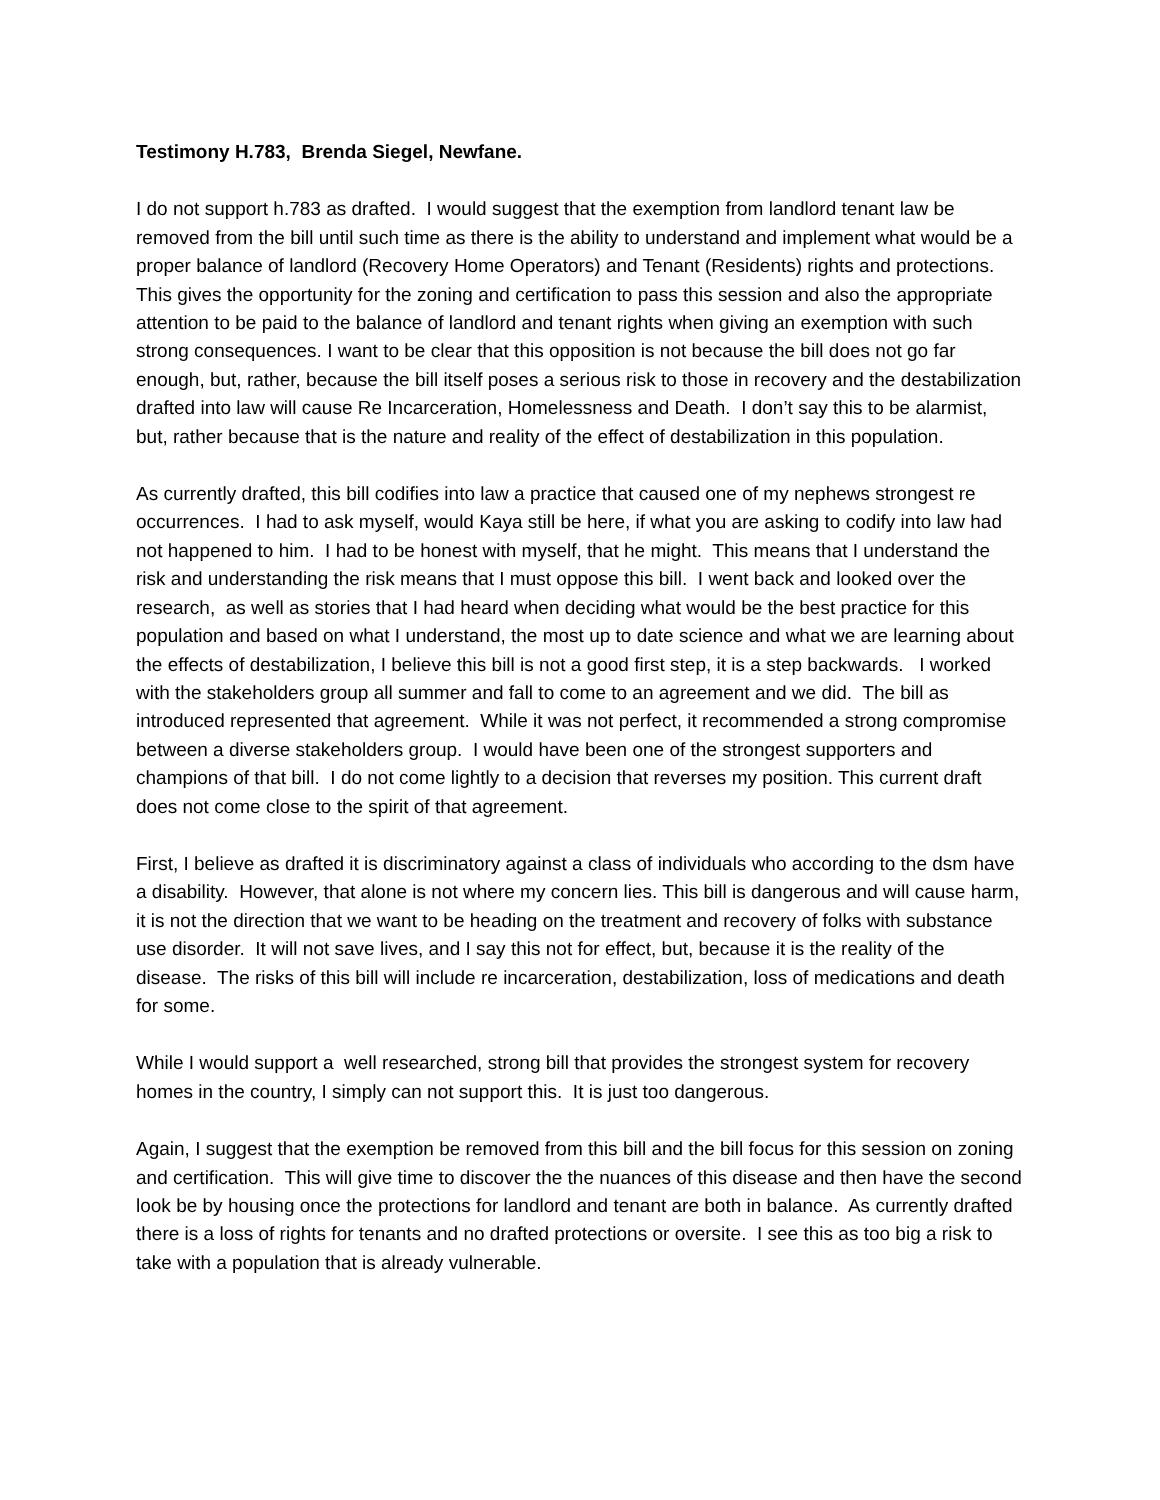Testimony H.783, Brenda Siegel, Newfane.
I do not support h.783 as drafted. I would suggest that the exemption from landlord tenant law be removed from the bill until such time as there is the ability to understand and implement what would be a proper balance of landlord (Recovery Home Operators) and Tenant (Residents) rights and protections. This gives the opportunity for the zoning and certification to pass this session and also the appropriate attention to be paid to the balance of landlord and tenant rights when giving an exemption with such strong consequences. I want to be clear that this opposition is not because the bill does not go far enough, but, rather, because the bill itself poses a serious risk to those in recovery and the destabilization drafted into law will cause Re Incarceration, Homelessness and Death. I don’t say this to be alarmist, but, rather because that is the nature and reality of the effect of destabilization in this population.
As currently drafted, this bill codifies into law a practice that caused one of my nephews strongest re occurrences. I had to ask myself, would Kaya still be here, if what you are asking to codify into law had not happened to him. I had to be honest with myself, that he might. This means that I understand the risk and understanding the risk means that I must oppose this bill. I went back and looked over the research, as well as stories that I had heard when deciding what would be the best practice for this population and based on what I understand, the most up to date science and what we are learning about the effects of destabilization, I believe this bill is not a good first step, it is a step backwards. I worked with the stakeholders group all summer and fall to come to an agreement and we did. The bill as introduced represented that agreement. While it was not perfect, it recommended a strong compromise between a diverse stakeholders group. I would have been one of the strongest supporters and champions of that bill. I do not come lightly to a decision that reverses my position. This current draft does not come close to the spirit of that agreement.
First, I believe as drafted it is discriminatory against a class of individuals who according to the dsm have a disability. However, that alone is not where my concern lies. This bill is dangerous and will cause harm, it is not the direction that we want to be heading on the treatment and recovery of folks with substance use disorder. It will not save lives, and I say this not for effect, but, because it is the reality of the disease. The risks of this bill will include re incarceration, destabilization, loss of medications and death for some.
While I would support a well researched, strong bill that provides the strongest system for recovery homes in the country, I simply can not support this. It is just too dangerous.
Again, I suggest that the exemption be removed from this bill and the bill focus for this session on zoning and certification. This will give time to discover the the nuances of this disease and then have the second look be by housing once the protections for landlord and tenant are both in balance. As currently drafted there is a loss of rights for tenants and no drafted protections or oversite. I see this as too big a risk to take with a population that is already vulnerable.